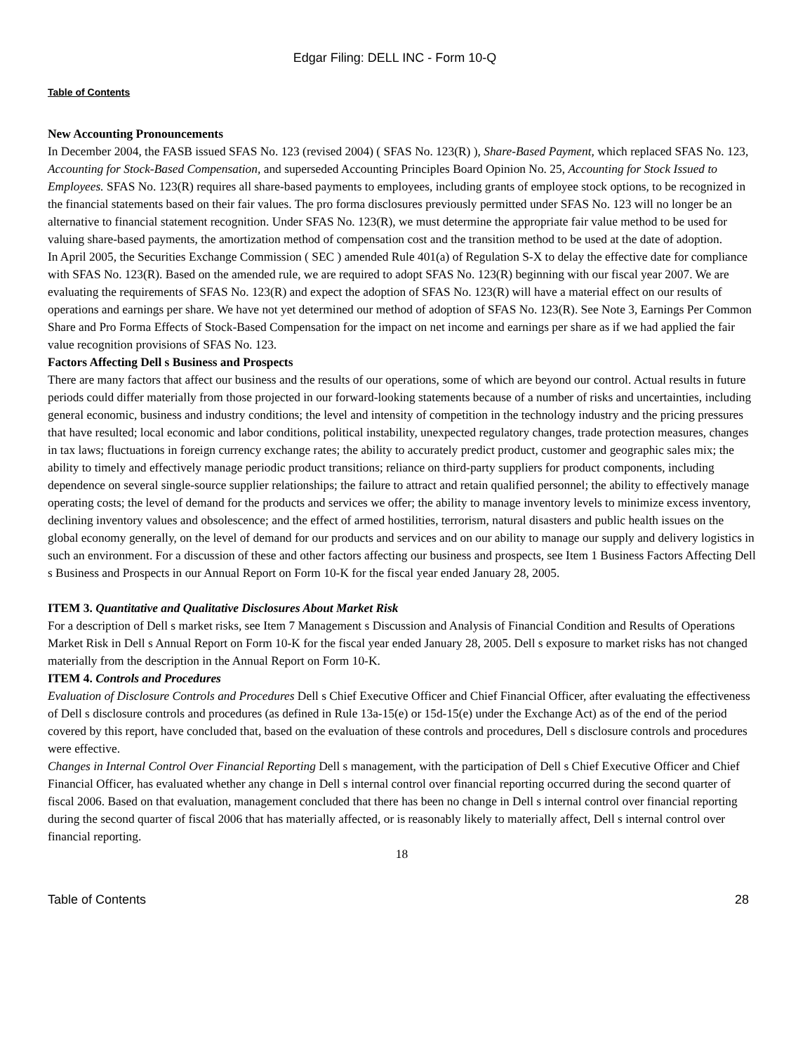Edgar Filing: DELL INC - Form 10-Q
Table of Contents
New Accounting Pronouncements
In December 2004, the FASB issued SFAS No. 123 (revised 2004) ( SFAS No. 123(R) ), Share-Based Payment, which replaced SFAS No. 123, Accounting for Stock-Based Compensation, and superseded Accounting Principles Board Opinion No. 25, Accounting for Stock Issued to Employees. SFAS No. 123(R) requires all share-based payments to employees, including grants of employee stock options, to be recognized in the financial statements based on their fair values. The pro forma disclosures previously permitted under SFAS No. 123 will no longer be an alternative to financial statement recognition. Under SFAS No. 123(R), we must determine the appropriate fair value method to be used for valuing share-based payments, the amortization method of compensation cost and the transition method to be used at the date of adoption.
In April 2005, the Securities Exchange Commission ( SEC ) amended Rule 401(a) of Regulation S-X to delay the effective date for compliance with SFAS No. 123(R). Based on the amended rule, we are required to adopt SFAS No. 123(R) beginning with our fiscal year 2007. We are evaluating the requirements of SFAS No. 123(R) and expect the adoption of SFAS No. 123(R) will have a material effect on our results of operations and earnings per share. We have not yet determined our method of adoption of SFAS No. 123(R). See Note 3, Earnings Per Common Share and Pro Forma Effects of Stock-Based Compensation for the impact on net income and earnings per share as if we had applied the fair value recognition provisions of SFAS No. 123.
Factors Affecting Dell s Business and Prospects
There are many factors that affect our business and the results of our operations, some of which are beyond our control. Actual results in future periods could differ materially from those projected in our forward-looking statements because of a number of risks and uncertainties, including general economic, business and industry conditions; the level and intensity of competition in the technology industry and the pricing pressures that have resulted; local economic and labor conditions, political instability, unexpected regulatory changes, trade protection measures, changes in tax laws; fluctuations in foreign currency exchange rates; the ability to accurately predict product, customer and geographic sales mix; the ability to timely and effectively manage periodic product transitions; reliance on third-party suppliers for product components, including dependence on several single-source supplier relationships; the failure to attract and retain qualified personnel; the ability to effectively manage operating costs; the level of demand for the products and services we offer; the ability to manage inventory levels to minimize excess inventory, declining inventory values and obsolescence; and the effect of armed hostilities, terrorism, natural disasters and public health issues on the global economy generally, on the level of demand for our products and services and on our ability to manage our supply and delivery logistics in such an environment. For a discussion of these and other factors affecting our business and prospects, see Item 1 Business Factors Affecting Dell s Business and Prospects in our Annual Report on Form 10-K for the fiscal year ended January 28, 2005.
ITEM 3. Quantitative and Qualitative Disclosures About Market Risk
For a description of Dell s market risks, see Item 7 Management s Discussion and Analysis of Financial Condition and Results of Operations Market Risk in Dell s Annual Report on Form 10-K for the fiscal year ended January 28, 2005. Dell s exposure to market risks has not changed materially from the description in the Annual Report on Form 10-K.
ITEM 4. Controls and Procedures
Evaluation of Disclosure Controls and Procedures Dell s Chief Executive Officer and Chief Financial Officer, after evaluating the effectiveness of Dell s disclosure controls and procedures (as defined in Rule 13a-15(e) or 15d-15(e) under the Exchange Act) as of the end of the period covered by this report, have concluded that, based on the evaluation of these controls and procedures, Dell s disclosure controls and procedures were effective.
Changes in Internal Control Over Financial Reporting Dell s management, with the participation of Dell s Chief Executive Officer and Chief Financial Officer, has evaluated whether any change in Dell s internal control over financial reporting occurred during the second quarter of fiscal 2006. Based on that evaluation, management concluded that there has been no change in Dell s internal control over financial reporting during the second quarter of fiscal 2006 that has materially affected, or is reasonably likely to materially affect, Dell s internal control over financial reporting.
18
Table of Contents 28